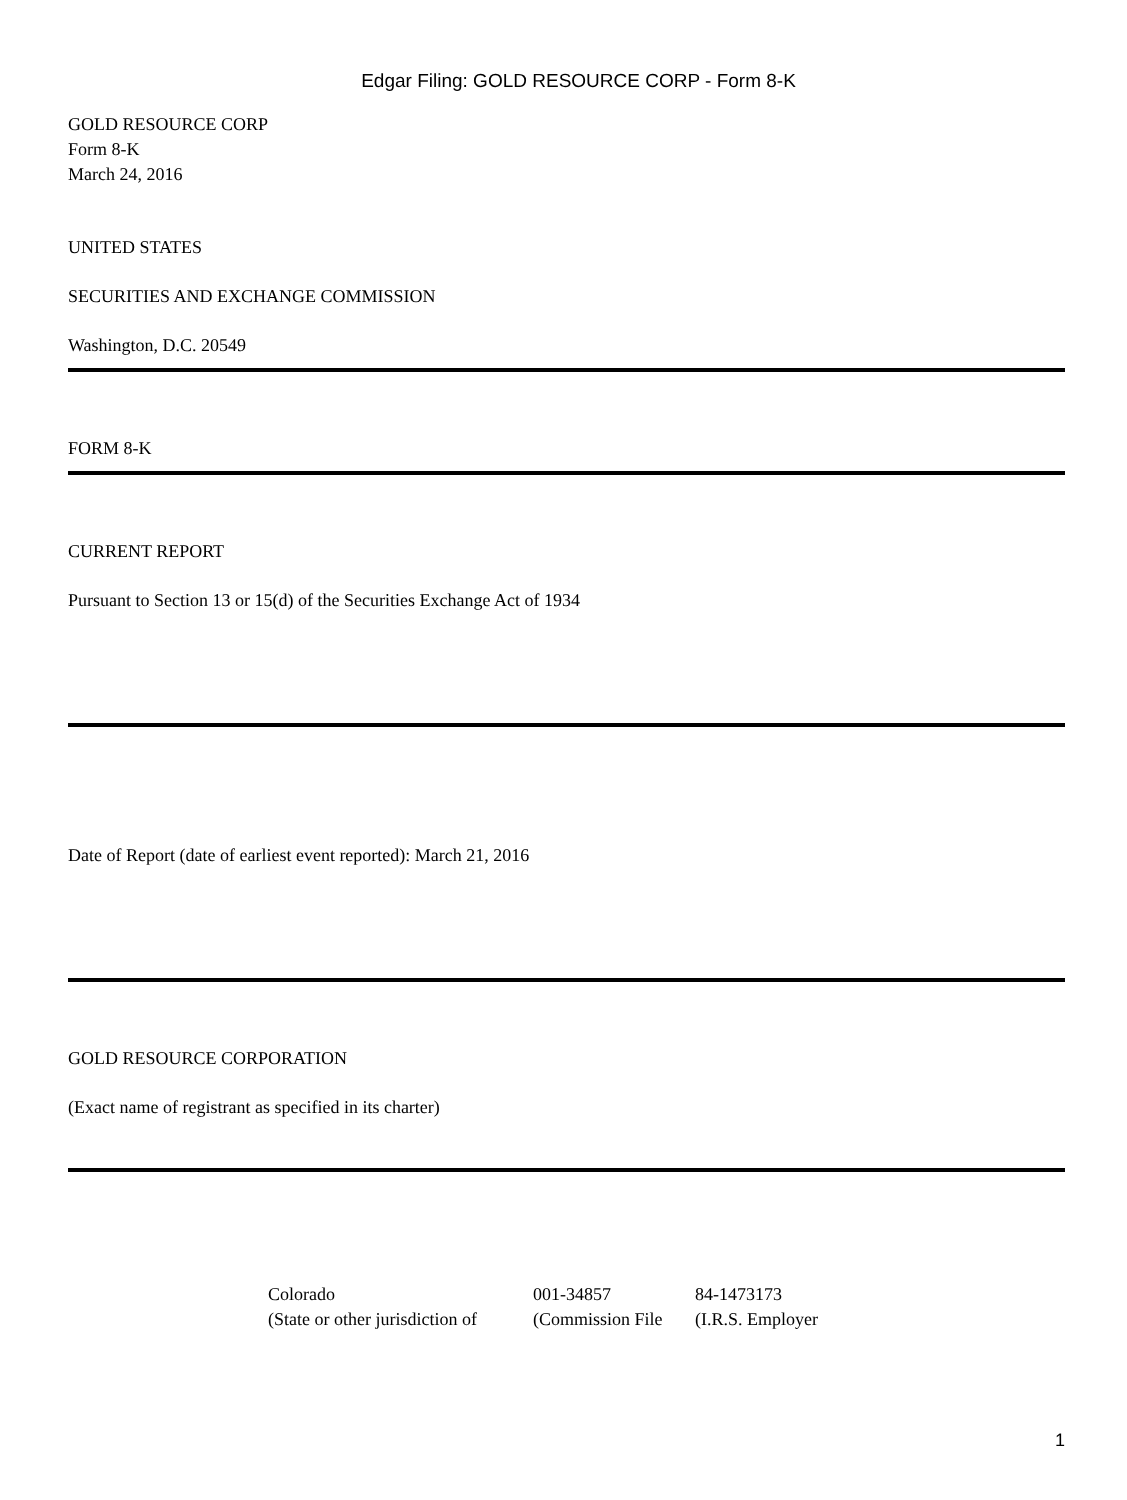Edgar Filing: GOLD RESOURCE CORP - Form 8-K
GOLD RESOURCE CORP
Form 8-K
March 24, 2016
UNITED STATES
SECURITIES AND EXCHANGE COMMISSION
Washington, D.C. 20549
FORM 8-K
CURRENT REPORT
Pursuant to Section 13 or 15(d) of the Securities Exchange Act of 1934
Date of Report (date of earliest event reported): March 21, 2016
GOLD RESOURCE CORPORATION
(Exact name of registrant as specified in its charter)
| Colorado | 001-34857 | 84-1473173 |
| (State or other jurisdiction of | (Commission File | (I.R.S. Employer |
1